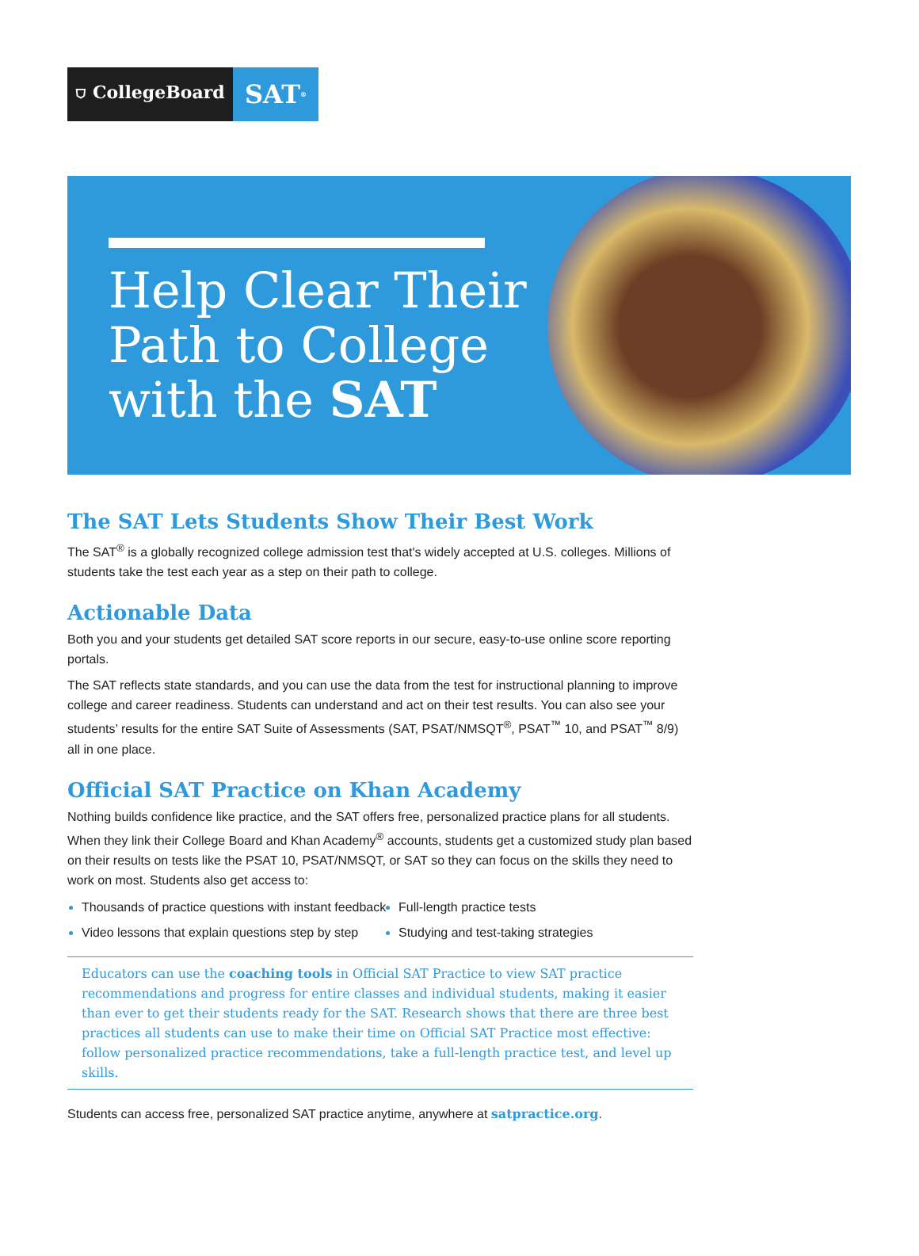⛉ CollegeBoard
SAT<sup>®</sup>
Help Clear Their
Path to College
with the SAT
The SAT Lets Students Show Their Best Work
The SAT<sup>®</sup> is a globally recognized college admission test that's widely accepted at U.S. colleges. Millions of students take the test each year as a step on their path to college.
Actionable Data
Both you and your students get detailed SAT score reports in our secure, easy-to-use online score reporting portals.
The SAT reflects state standards, and you can use the data from the test for instructional planning to improve college and career readiness. Students can understand and act on their test results. You can also see your students’ results for the entire SAT Suite of Assessments (SAT, PSAT/NMSQT<sup>®</sup>, PSAT<sup>™</sup> 10, and PSAT<sup>™</sup> 8/9) all in one place.
Official SAT Practice on Khan Academy
Nothing builds confidence like practice, and the SAT offers free, personalized practice plans for all students. When they link their College Board and Khan Academy<sup>®</sup> accounts, students get a customized study plan based on their results on tests like the PSAT 10, PSAT/NMSQT, or SAT so they can focus on the skills they need to work on most. Students also get access to:
Thousands of practice questions with instant feedback
Full-length practice tests
Video lessons that explain questions step by step
Studying and test-taking strategies
Educators can use the coaching tools in Official SAT Practice to view SAT practice recommendations and progress for entire classes and individual students, making it easier than ever to get their students ready for the SAT. Research shows that there are three best practices all students can use to make their time on Official SAT Practice most effective: follow personalized practice recommendations, take a full-length practice test, and level up skills.
Students can access free, personalized SAT practice anytime, anywhere at satpractice.org.